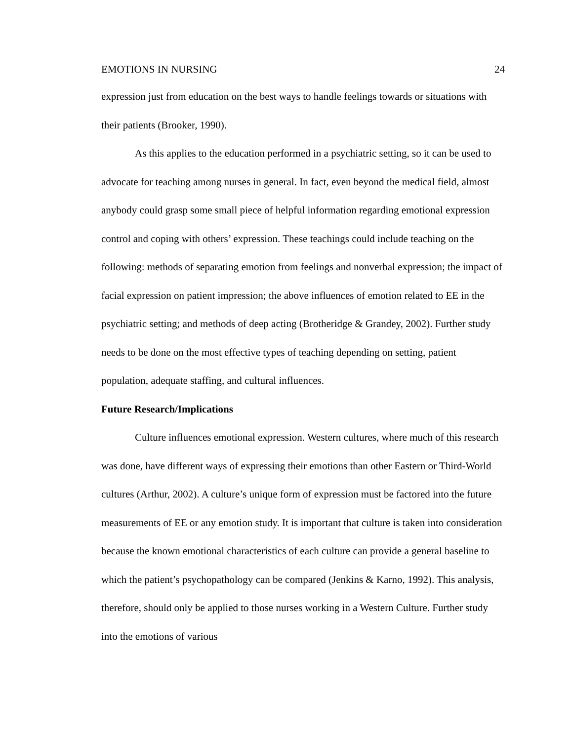EMOTIONS IN NURSING 24
expression just from education on the best ways to handle feelings towards or situations with their patients (Brooker, 1990).
As this applies to the education performed in a psychiatric setting, so it can be used to advocate for teaching among nurses in general. In fact, even beyond the medical field, almost anybody could grasp some small piece of helpful information regarding emotional expression control and coping with others’ expression. These teachings could include teaching on the following: methods of separating emotion from feelings and nonverbal expression; the impact of facial expression on patient impression; the above influences of emotion related to EE in the psychiatric setting; and methods of deep acting (Brotheridge & Grandey, 2002). Further study needs to be done on the most effective types of teaching depending on setting, patient population, adequate staffing, and cultural influences.
Future Research/Implications
Culture influences emotional expression. Western cultures, where much of this research was done, have different ways of expressing their emotions than other Eastern or Third-World cultures (Arthur, 2002). A culture’s unique form of expression must be factored into the future measurements of EE or any emotion study. It is important that culture is taken into consideration because the known emotional characteristics of each culture can provide a general baseline to which the patient’s psychopathology can be compared (Jenkins & Karno, 1992). This analysis, therefore, should only be applied to those nurses working in a Western Culture. Further study into the emotions of various